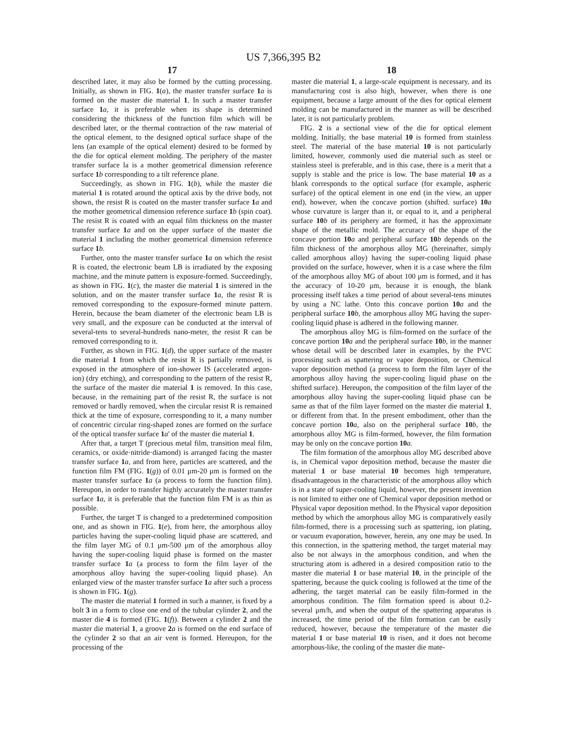US 7,366,395 B2
17
described later, it may also be formed by the cutting processing. Initially, as shown in FIG. 1(a), the master transfer surface 1 a is formed on the master die material 1. In such a master transfer surface 1 a, it is preferable when its shape is determined considering the thickness of the function film which will be described later, or the thermal contraction of the raw material of the optical element, to the designed optical surface shape of the lens (an example of the optical element) desired to be formed by the die for optical element molding. The periphery of the master transfer surface la is a mother geometrical dimension reference surface 1 b corresponding to a tilt reference plane.
Succeedingly, as shown in FIG. 1(b), while the master die material 1 is rotated around the optical axis by the drive body, not shown, the resist R is coated on the master transfer surface 1 a and the mother geometrical dimension reference surface 1 b (spin coat). The resist R is coated with an equal film thickness on the master transfer surface 1 a and on the upper surface of the master die material 1 including the mother geometrical dimension reference surface 1 b.
Further, onto the master transfer surface 1 a on which the resist R is coated, the electronic beam LB is irradiated by the exposing machine, and the minute pattern is exposure-formed. Succeedingly, as shown in FIG. 1(c), the master die material 1 is sintered in the solution, and on the master transfer surface 1 a, the resist R is removed corresponding to the exposure-formed minute pattern. Herein, because the beam diameter of the electronic beam LB is very small, and the exposure can be conducted at the interval of several-tens to several-hundreds nano-meter, the resist R can be removed corresponding to it.
Further, as shown in FIG. 1(d), the upper surface of the master die material 1 from which the resist R is partially removed, is exposed in the atmosphere of ion-shower IS (accelerated argon-ion) (dry etching), and corresponding to the pattern of the resist R, the surface of the master die material 1 is removed. In this case, because, in the remaining part of the resist R, the surface is not removed or hardly removed, when the circular resist R is remained thick at the time of exposure, corresponding to it, a many number of concentric circular ring-shaped zones are formed on the surface of the optical transfer surface 1 a' of the master die material 1.
After that, a target T (precious metal film, transition meal film, ceramics, or oxide·nitride·diamond) is arranged facing the master transfer surface 1 a, and from here, particles are scattered, and the function film FM (FIG. 1(g)) of 0.01 μm-20 μm is formed on the master transfer surface 1 a (a process to form the function film). Hereupon, in order to transfer highly accurately the master transfer surface 1 a, it is preferable that the function film FM is as thin as possible.
Further, the target T is changed to a predetermined composition one, and as shown in FIG. 1(e), from here, the amorphous alloy particles having the super-cooling liquid phase are scattered, and the film layer MG of 0.1 μm-500 μm of the amorphous alloy having the super-cooling liquid phase is formed on the master transfer surface 1 a (a process to form the film layer of the amorphous alloy having the super-cooling liquid phase). An enlarged view of the master transfer surface 1 a after such a process is shown in FIG. 1(g).
The master die material 1 formed in such a manner, is fixed by a bolt 3 in a form to close one end of the tubular cylinder 2, and the master die 4 is formed (FIG. 1(f)). Between a cylinder 2 and the master die material 1, a groove 2 a is formed on the end surface of the cylinder 2 so that an air vent is formed. Hereupon, for the processing of the
18
master die material 1, a large-scale equipment is necessary, and its manufacturing cost is also high, however, when there is one equipment, because a large amount of the dies for optical element molding can be manufactured in the manner as will be described later, it is not particularly problem.
FIG. 2 is a sectional view of the die for optical element molding. Initially, the base material 10 is formed from stainless steel. The material of the base material 10 is not particularly limited, however, commonly used die material such as steel or stainless steel is preferable, and in this case, there is a merit that a supply is stable and the price is low. The base material 10 as a blank corresponds to the optical surface (for example, aspheric surface) of the optical element in one end (in the view, an upper end), however, when the concave portion (shifted. surface) 10 a whose curvature is larger than it, or equal to it, and a peripheral surface 10 b of its periphery are formed, it has the approximate shape of the metallic mold. The accuracy of the shape of the concave portion 10 a and peripheral surface 10 b depends on the film thickness of the amorphous alloy MG (hereinafter, simply called amorphous alloy) having the super-cooling liquid phase provided on the surface, however, when it is a case where the film of the amorphous alloy MG of about 100 μm is formed, and it has the accuracy of 10-20 μm, because it is enough, the blank processing itself takes a time period of about several-tens minutes by using a NC lathe. Onto this concave portion 10 a and the peripheral surface 10 b, the amorphous alloy MG having the super-cooling liquid phase is adhered in the following manner.
The amorphous alloy MG is film-formed on the surface of the concave portion 10 a and the peripheral surface 10 b, in the manner whose detail will be described later in examples, by the PVC processing such as spattering or vapor deposition, or Chemical vapor deposition method (a process to form the film layer of the amorphous alloy having the super-cooling liquid phase on the shifted surface). Hereupon, the composition of the film layer of the amorphous alloy having the super-cooling liquid phase can be same as that of the film layer formed on the master die material 1, or different from that. In the present embodiment, other than the concave portion 10 a, also on the peripheral surface 10 b, the amorphous alloy MG is film-formed, however, the film formation may be only on the concave portion 10 a.
The film formation of the amorphous alloy MG described above is, in Chemical vapor deposition method, because the master die material 1 or base material 10 becomes high temperature, disadvantageous in the characteristic of the amorphous alloy which is in a state of super-cooling liquid, however, the present invention is not limited to either one of Chemical vapor deposition method or Physical vapor deposition method. In the Physical vapor deposition method by which the amorphous alloy MG is comparatively easily film-formed, there is a processing such as spattering, ion plating, or vacuum evaporation, however, herein, any one may be used. In this connection, in the spattering method, the target material may also be not always in the amorphous condition, and when the structuring atom is adhered in a desired composition ratio to the master die material 1 or base material 10, in the principle of the spattering, because the quick cooling is followed at the time of the adhering, the target material can be easily film-formed in the amorphous condition. The film formation speed is about 0.2-several μm/h, and when the output of the spattering apparatus is increased, the time period of the film formation can be easily reduced, however, because the temperature of the master die material 1 or base material 10 is risen, and it does not become amorphous-like, the cooling of the master die mate-